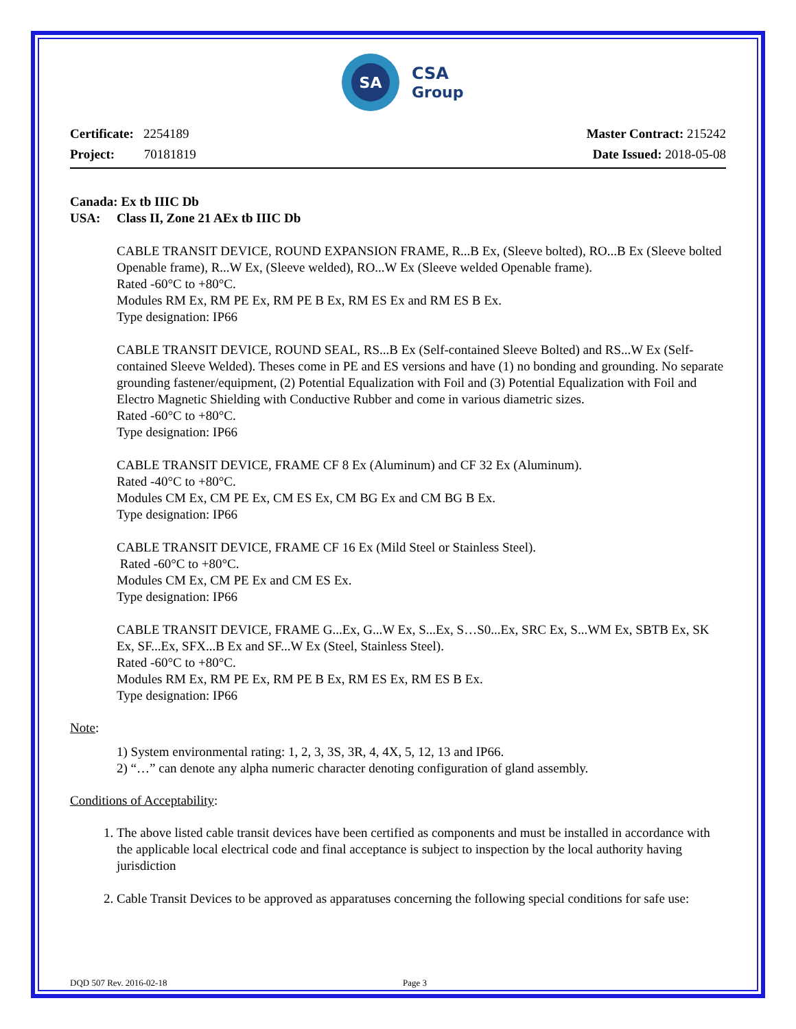SA
CSA
Group
Certificate: 2254189
Project: 70181819
Master Contract: 215242
Date Issued: 2018-05-08
Canada: Ex tb IIIC Db
USA: Class II, Zone 21 AEx tb IIIC Db
CABLE TRANSIT DEVICE, ROUND EXPANSION FRAME, R...B Ex, (Sleeve bolted), RO...B Ex (Sleeve bolted Openable frame), R...W Ex, (Sleeve welded), RO...W Ex (Sleeve welded Openable frame).
Rated -60°C to +80°C.
Modules RM Ex, RM PE Ex, RM PE B Ex, RM ES Ex and RM ES B Ex.
Type designation: IP66
CABLE TRANSIT DEVICE, ROUND SEAL, RS...B Ex (Self-contained Sleeve Bolted) and RS...W Ex (Self-contained Sleeve Welded). Theses come in PE and ES versions and have (1) no bonding and grounding. No separate grounding fastener/equipment, (2) Potential Equalization with Foil and (3) Potential Equalization with Foil and Electro Magnetic Shielding with Conductive Rubber and come in various diametric sizes.
Rated -60°C to +80°C.
Type designation: IP66
CABLE TRANSIT DEVICE, FRAME CF 8 Ex (Aluminum) and CF 32 Ex (Aluminum).
Rated -40°C to +80°C.
Modules CM Ex, CM PE Ex, CM ES Ex, CM BG Ex and CM BG B Ex.
Type designation: IP66
CABLE TRANSIT DEVICE, FRAME CF 16 Ex (Mild Steel or Stainless Steel).
Rated -60°C to +80°C.
Modules CM Ex, CM PE Ex and CM ES Ex.
Type designation: IP66
CABLE TRANSIT DEVICE, FRAME G...Ex, G...W Ex, S...Ex, S…S0...Ex, SRC Ex, S...WM Ex, SBTB Ex, SK Ex, SF...Ex, SFX...B Ex and SF...W Ex (Steel, Stainless Steel).
Rated -60°C to +80°C.
Modules RM Ex, RM PE Ex, RM PE B Ex, RM ES Ex, RM ES B Ex.
Type designation: IP66
Note:
1) System environmental rating: 1, 2, 3, 3S, 3R, 4, 4X, 5, 12, 13 and IP66.
2) “…” can denote any alpha numeric character denoting configuration of gland assembly.
Conditions of Acceptability:
1. The above listed cable transit devices have been certified as components and must be installed in accordance with the applicable local electrical code and final acceptance is subject to inspection by the local authority having jurisdiction
2. Cable Transit Devices to be approved as apparatuses concerning the following special conditions for safe use:
DQD 507 Rev. 2016-02-18 Page 3